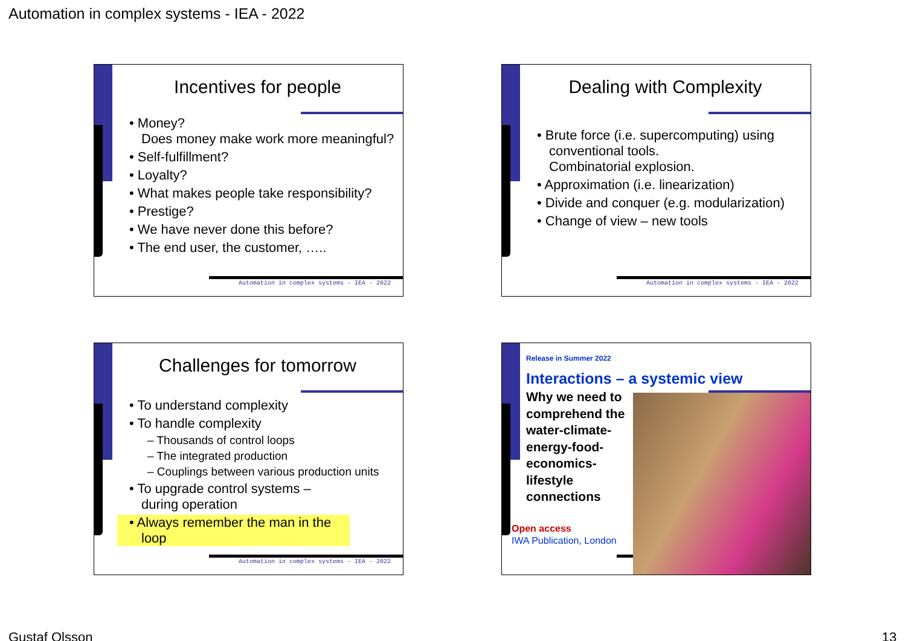Automation in complex systems - IEA - 2022
Incentives for people
• Money?
Does money make work more meaningful?
• Self-fulfillment?
• Loyalty?
• What makes people take responsibility?
• Prestige?
• We have never done this before?
• The end user, the customer, …..
Automation in complex systems - IEA - 2022
Dealing with Complexity
• Brute force (i.e. supercomputing) using conventional tools.
Combinatorial explosion.
• Approximation (i.e. linearization)
• Divide and conquer (e.g. modularization)
• Change of view – new tools
Automation in complex systems - IEA - 2022
Challenges for tomorrow
• To understand complexity
• To handle complexity
– Thousands of control loops
– The integrated production
– Couplings between various production units
• To upgrade control systems –
during operation
• Always remember the man in the loop
Automation in complex systems - IEA - 2022
Release in Summer 2022
Interactions – a systemic view
Why we need to comprehend the water-climate-energy-food-economics-lifestyle connections
Open access
IWA Publication, London
Gustaf Olsson 13